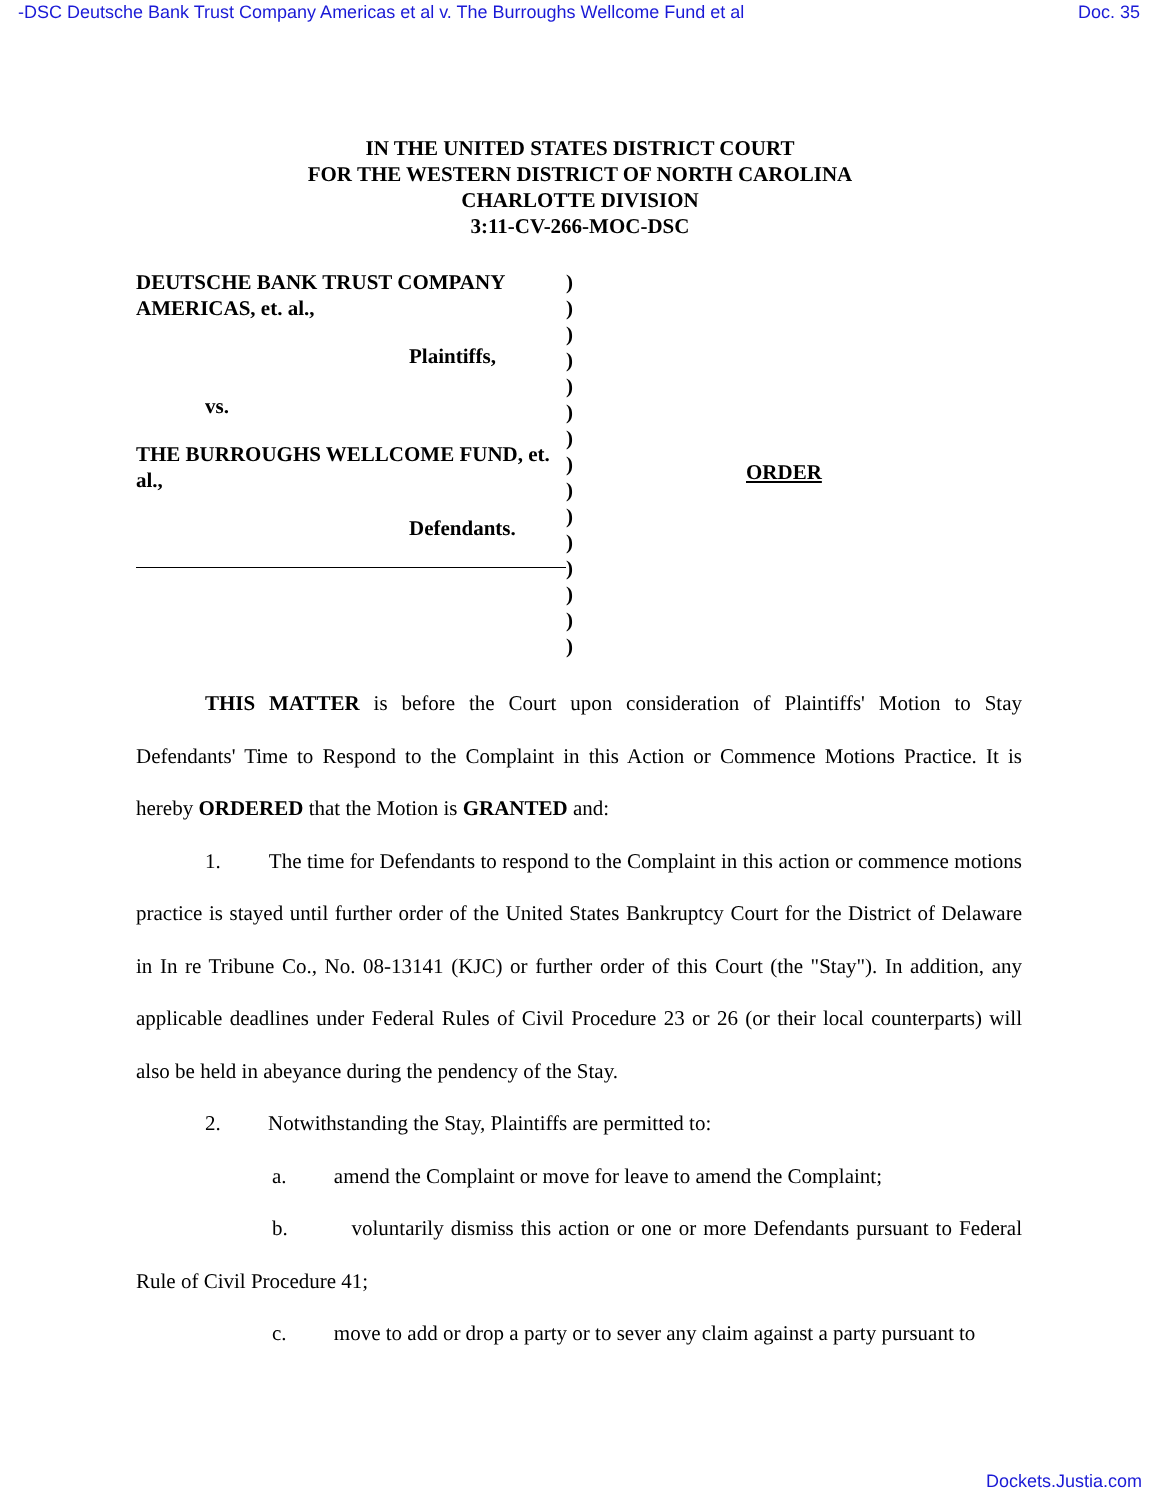-DSC Deutsche Bank Trust Company Americas et al v. The Burroughs Wellcome Fund et al Doc. 35
IN THE UNITED STATES DISTRICT COURT
FOR THE WESTERN DISTRICT OF NORTH CAROLINA
CHARLOTTE DIVISION
3:11-CV-266-MOC-DSC
DEUTSCHE BANK TRUST COMPANY AMERICAS, et. al.,
Plaintiffs,
vs.
THE BURROUGHS WELLCOME FUND, et. al.,
Defendants.
)
)
)
)
)
)
)
)
)
)
)
)
)
)
)
ORDER
THIS MATTER is before the Court upon consideration of Plaintiffs' Motion to Stay Defendants' Time to Respond to the Complaint in this Action or Commence Motions Practice. It is hereby ORDERED that the Motion is GRANTED and:
1. The time for Defendants to respond to the Complaint in this action or commence motions practice is stayed until further order of the United States Bankruptcy Court for the District of Delaware in In re Tribune Co., No. 08-13141 (KJC) or further order of this Court (the "Stay"). In addition, any applicable deadlines under Federal Rules of Civil Procedure 23 or 26 (or their local counterparts) will also be held in abeyance during the pendency of the Stay.
2. Notwithstanding the Stay, Plaintiffs are permitted to:
a. amend the Complaint or move for leave to amend the Complaint;
b. voluntarily dismiss this action or one or more Defendants pursuant to Federal Rule of Civil Procedure 41;
c. move to add or drop a party or to sever any claim against a party pursuant to
Dockets.Justia.com